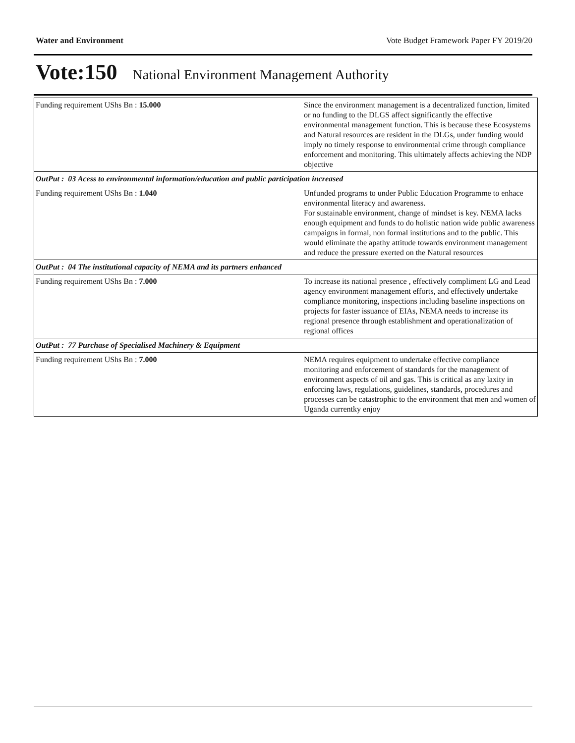Water and Environment Vote Budget Framework Paper FY 2019/20
Vote:150 National Environment Management Authority
| Funding requirement UShs Bn : 15.000 | Since the environment management is a decentralized function, limited or no funding to the DLGS affect significantly the effective environmental management function. This is because these Ecosystems and Natural resources are resident in the DLGs, under funding would imply no timely response to environmental crime through compliance enforcement and monitoring. This ultimately affects achieving the NDP objective |
| OutPut : 03 Acess to environmental information/education and public participation increased | |
| Funding requirement UShs Bn : 1.040 | Unfunded programs to under Public Education Programme to enhace environmental literacy and awareness. For sustainable environment, change of mindset is key. NEMA lacks enough equipment and funds to do holistic nation wide public awareness campaigns in formal, non formal institutions and to the public. This would eliminate the apathy attitude towards environment management and reduce the pressure exerted on the Natural resources |
| OutPut : 04 The institutional capacity of NEMA and its partners enhanced | |
| Funding requirement UShs Bn : 7.000 | To increase its national presence , effectively compliment LG and Lead agency environment management efforts, and effectively undertake compliance monitoring, inspections including baseline inspections on projects for faster issuance of EIAs, NEMA needs to increase its regional presence through establishment and operationalization of regional offices |
| OutPut : 77 Purchase of Specialised Machinery & Equipment | |
| Funding requirement UShs Bn : 7.000 | NEMA requires equipment to undertake effective compliance monitoring and enforcement of standards for the management of environment aspects of oil and gas. This is critical as any laxity in enforcing laws, regulations, guidelines, standards, procedures and processes can be catastrophic to the environment that men and women of Uganda currentky enjoy |